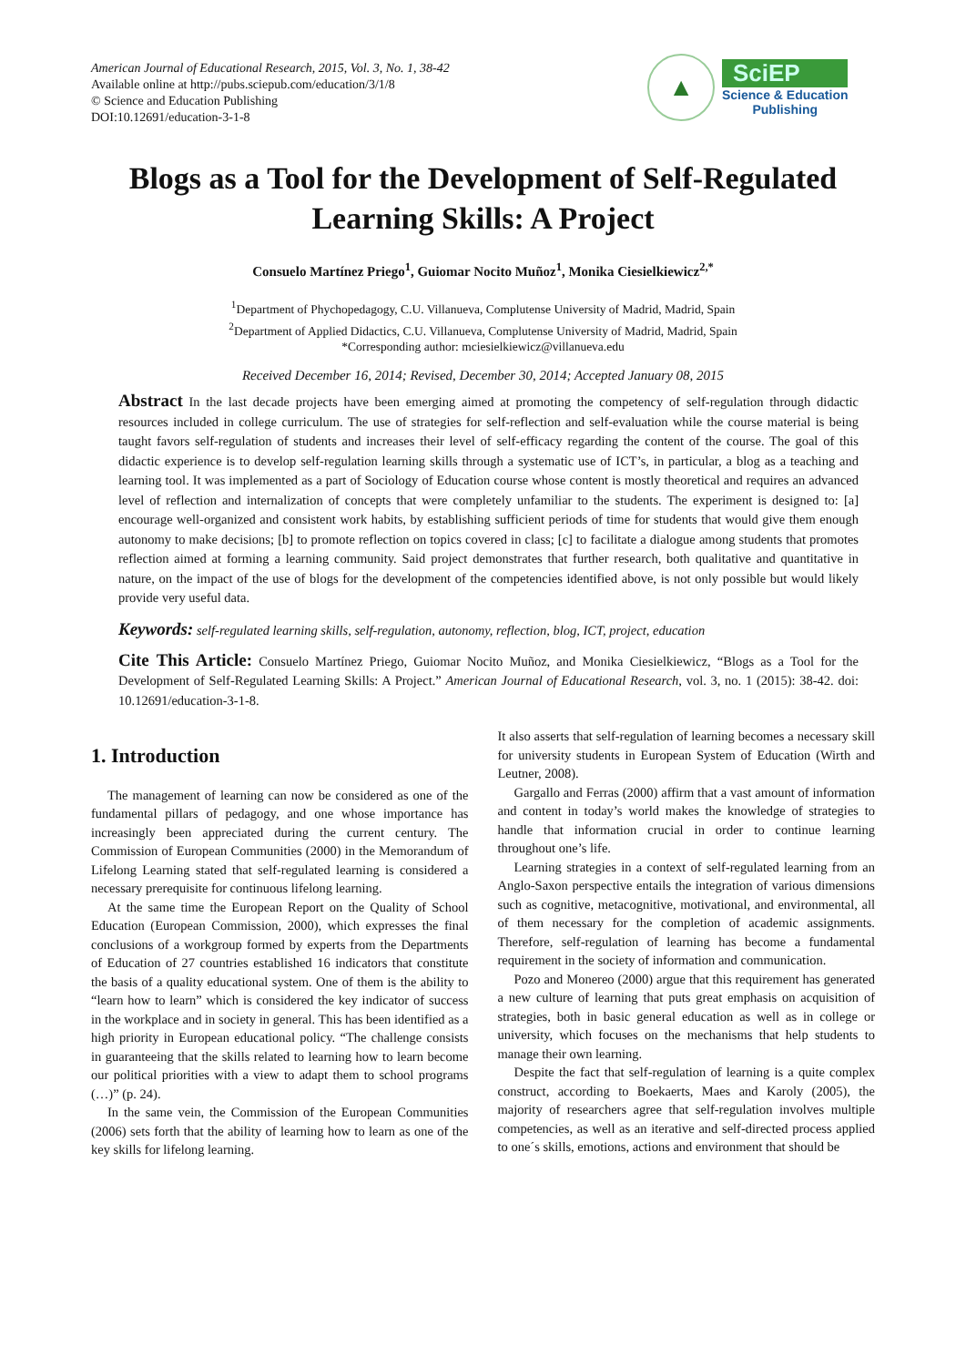American Journal of Educational Research, 2015, Vol. 3, No. 1, 38-42
Available online at http://pubs.sciepub.com/education/3/1/8
© Science and Education Publishing
DOI:10.12691/education-3-1-8
▲
SciEP
Science & Education
Publishing
Blogs as a Tool for the Development of Self-Regulated Learning Skills: A Project
Consuelo Martínez Priego<sup>1</sup>, Guiomar Nocito Muñoz<sup>1</sup>, Monika Ciesielkiewicz<sup>2,*</sup>
<sup>1</sup> Department of Phychopedagogy, C.U. Villanueva, Complutense University of Madrid, Madrid, Spain
<sup>2</sup> Department of Applied Didactics, C.U. Villanueva, Complutense University of Madrid, Madrid, Spain
*Corresponding author: mciesielkiewicz@villanueva.edu
Received December 16, 2014; Revised, December 30, 2014; Accepted January 08, 2015
Abstract In the last decade projects have been emerging aimed at promoting the competency of self-regulation through didactic resources included in college curriculum. The use of strategies for self-reflection and self-evaluation while the course material is being taught favors self-regulation of students and increases their level of self-efficacy regarding the content of the course. The goal of this didactic experience is to develop self-regulation learning skills through a systematic use of ICT’s, in particular, a blog as a teaching and learning tool. It was implemented as a part of Sociology of Education course whose content is mostly theoretical and requires an advanced level of reflection and internalization of concepts that were completely unfamiliar to the students. The experiment is designed to: [a] encourage well-organized and consistent work habits, by establishing sufficient periods of time for students that would give them enough autonomy to make decisions; [b] to promote reflection on topics covered in class; [c] to facilitate a dialogue among students that promotes reflection aimed at forming a learning community. Said project demonstrates that further research, both qualitative and quantitative in nature, on the impact of the use of blogs for the development of the competencies identified above, is not only possible but would likely provide very useful data.
Keywords: self-regulated learning skills, self-regulation, autonomy, reflection, blog, ICT, project, education
Cite This Article: Consuelo Martínez Priego, Guiomar Nocito Muñoz, and Monika Ciesielkiewicz, “Blogs as a Tool for the Development of Self-Regulated Learning Skills: A Project.” American Journal of Educational Research, vol. 3, no. 1 (2015): 38-42. doi: 10.12691/education-3-1-8.
1. Introduction
The management of learning can now be considered as one of the fundamental pillars of pedagogy, and one whose importance has increasingly been appreciated during the current century. The Commission of European Communities (2000) in the Memorandum of Lifelong Learning stated that self-regulated learning is considered a necessary prerequisite for continuous lifelong learning.
At the same time the European Report on the Quality of School Education (European Commission, 2000), which expresses the final conclusions of a workgroup formed by experts from the Departments of Education of 27 countries established 16 indicators that constitute the basis of a quality educational system. One of them is the ability to “learn how to learn” which is considered the key indicator of success in the workplace and in society in general. This has been identified as a high priority in European educational policy. “The challenge consists in guaranteeing that the skills related to learning how to learn become our political priorities with a view to adapt them to school programs (…)” (p. 24).
In the same vein, the Commission of the European Communities (2006) sets forth that the ability of learning how to learn as one of the key skills for lifelong learning.
It also asserts that self-regulation of learning becomes a necessary skill for university students in European System of Education (Wirth and Leutner, 2008).
Gargallo and Ferras (2000) affirm that a vast amount of information and content in today’s world makes the knowledge of strategies to handle that information crucial in order to continue learning throughout one’s life.
Learning strategies in a context of self-regulated learning from an Anglo-Saxon perspective entails the integration of various dimensions such as cognitive, metacognitive, motivational, and environmental, all of them necessary for the completion of academic assignments. Therefore, self-regulation of learning has become a fundamental requirement in the society of information and communication.
Pozo and Monereo (2000) argue that this requirement has generated a new culture of learning that puts great emphasis on acquisition of strategies, both in basic general education as well as in college or university, which focuses on the mechanisms that help students to manage their own learning.
Despite the fact that self-regulation of learning is a quite complex construct, according to Boekaerts, Maes and Karoly (2005), the majority of researchers agree that self-regulation involves multiple competencies, as well as an iterative and self-directed process applied to one´s skills, emotions, actions and environment that should be